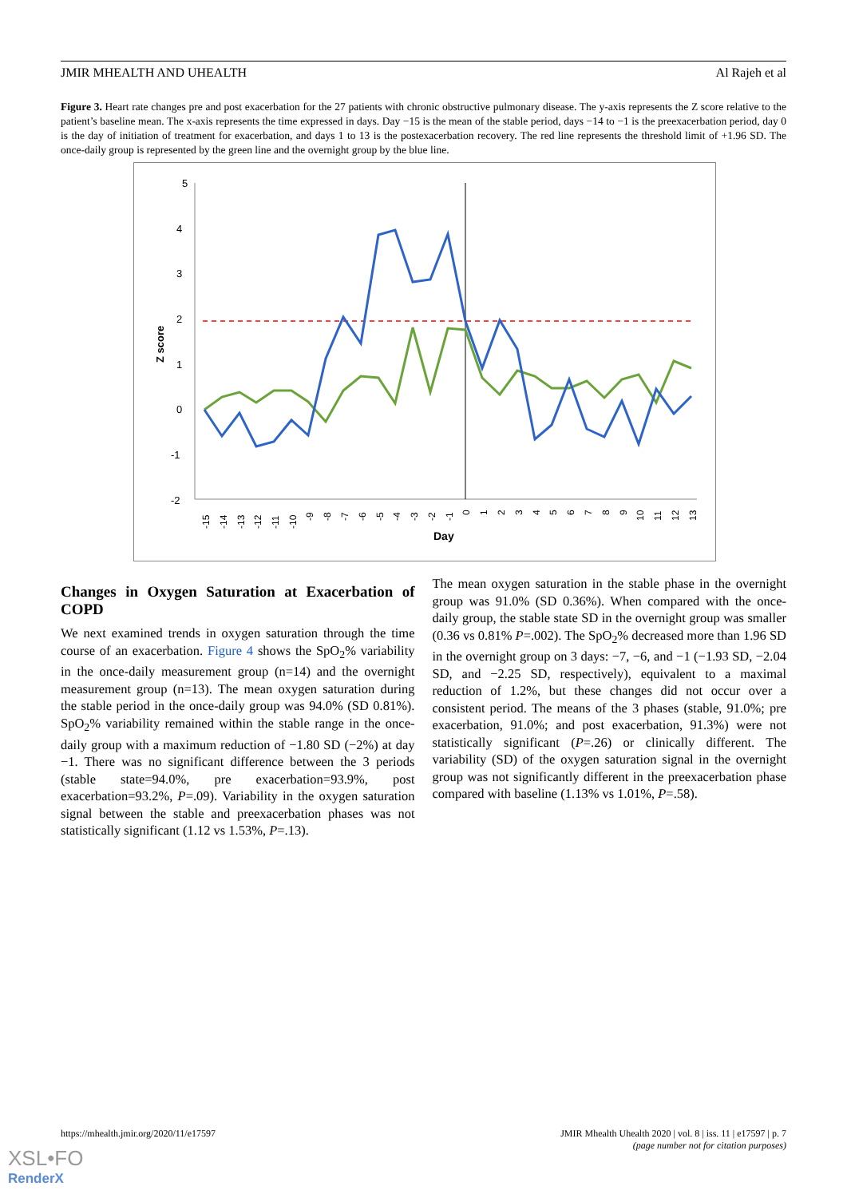JMIR MHEALTH AND UHEALTH Al Rajeh et al
Figure 3. Heart rate changes pre and post exacerbation for the 27 patients with chronic obstructive pulmonary disease. The y-axis represents the Z score relative to the patient’s baseline mean. The x-axis represents the time expressed in days. Day −15 is the mean of the stable period, days −14 to −1 is the preexacerbation period, day 0 is the day of initiation of treatment for exacerbation, and days 1 to 13 is the postexacerbation recovery. The red line represents the threshold limit of +1.96 SD. The once-daily group is represented by the green line and the overnight group by the blue line.
5
4
3
2
1
0
-1
-2
Z score
-15
-14
-13
-12
-11
-10
-9
-8
-7
-6
-5
-4
-3
-2
-1
0
1
2
3
4
5
6
7
8
9
10
11
12
13
Day
Changes in Oxygen Saturation at Exacerbation of COPD
We next examined trends in oxygen saturation through the time course of an exacerbation. Figure 4 shows the SpO<sub>2</sub>% variability in the once-daily measurement group (n=14) and the overnight measurement group (n=13). The mean oxygen saturation during the stable period in the once-daily group was 94.0% (SD 0.81%). SpO<sub>2</sub>% variability remained within the stable range in the once-daily group with a maximum reduction of −1.80 SD (−2%) at day −1. There was no significant difference between the 3 periods (stable state=94.0%, pre exacerbation=93.9%, post exacerbation=93.2%, P=.09). Variability in the oxygen saturation signal between the stable and preexacerbation phases was not statistically significant (1.12 vs 1.53%, P=.13).
The mean oxygen saturation in the stable phase in the overnight group was 91.0% (SD 0.36%). When compared with the once-daily group, the stable state SD in the overnight group was smaller (0.36 vs 0.81% P=.002). The SpO<sub>2</sub>% decreased more than 1.96 SD in the overnight group on 3 days: −7, −6, and −1 (−1.93 SD, −2.04 SD, and −2.25 SD, respectively), equivalent to a maximal reduction of 1.2%, but these changes did not occur over a consistent period. The means of the 3 phases (stable, 91.0%; pre exacerbation, 91.0%; and post exacerbation, 91.3%) were not statistically significant (P=.26) or clinically different. The variability (SD) of the oxygen saturation signal in the overnight group was not significantly different in the preexacerbation phase compared with baseline (1.13% vs 1.01%, P=.58).
https://mhealth.jmir.org/2020/11/e17597
JMIR Mhealth Uhealth 2020 | vol. 8 | iss. 11 | e17597 | p. 7
(page number not for citation purposes)
XSL•FO
RenderX